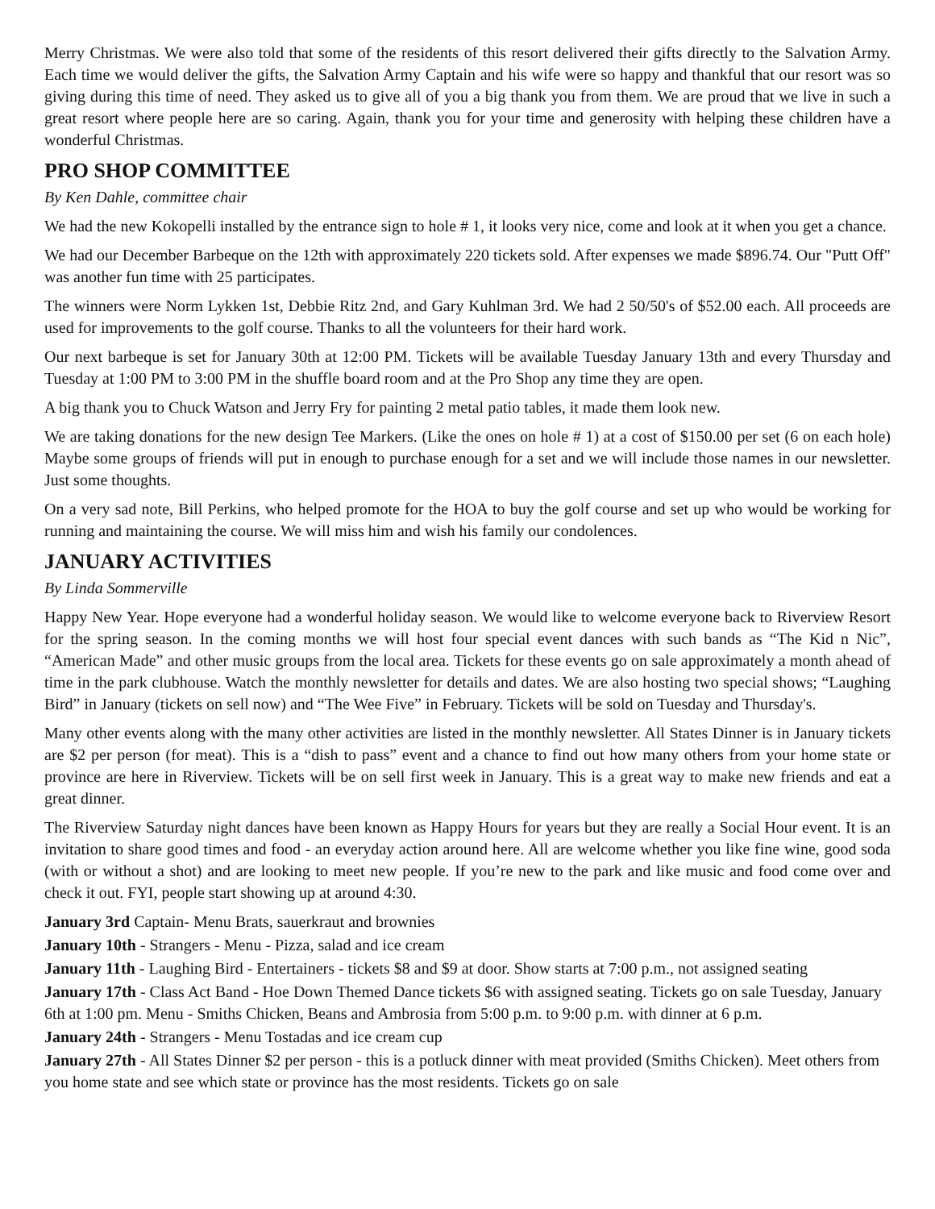Merry Christmas. We were also told that some of the residents of this resort delivered their gifts directly to the Salvation Army. Each time we would deliver the gifts, the Salvation Army Captain and his wife were so happy and thankful that our resort was so giving during this time of need. They asked us to give all of you a big thank you from them. We are proud that we live in such a great resort where people here are so caring. Again, thank you for your time and generosity with helping these children have a wonderful Christmas.
PRO SHOP COMMITTEE
By Ken Dahle, committee chair
We had the new Kokopelli installed by the entrance sign to hole # 1, it looks very nice, come and look at it when you get a chance.
We had our December Barbeque on the 12th with approximately 220 tickets sold. After expenses we made $896.74. Our "Putt Off" was another fun time with 25 participates.
The winners were Norm Lykken 1st, Debbie Ritz 2nd, and Gary Kuhlman 3rd. We had 2 50/50's of $52.00 each. All proceeds are used for improvements to the golf course. Thanks to all the volunteers for their hard work.
Our next barbeque is set for January 30th at 12:00 PM. Tickets will be available Tuesday January 13th and every Thursday and Tuesday at 1:00 PM to 3:00 PM in the shuffle board room and at the Pro Shop any time they are open.
A big thank you to Chuck Watson and Jerry Fry for painting 2 metal patio tables, it made them look new.
We are taking donations for the new design Tee Markers. (Like the ones on hole # 1) at a cost of $150.00 per set (6 on each hole) Maybe some groups of friends will put in enough to purchase enough for a set and we will include those names in our newsletter. Just some thoughts.
On a very sad note, Bill Perkins, who helped promote for the HOA to buy the golf course and set up who would be working for running and maintaining the course. We will miss him and wish his family our condolences.
JANUARY ACTIVITIES
By Linda Sommerville
Happy New Year. Hope everyone had a wonderful holiday season. We would like to welcome everyone back to Riverview Resort for the spring season. In the coming months we will host four special event dances with such bands as “The Kid n Nic”, “American Made” and other music groups from the local area. Tickets for these events go on sale approximately a month ahead of time in the park clubhouse. Watch the monthly newsletter for details and dates. We are also hosting two special shows; “Laughing Bird” in January (tickets on sell now) and “The Wee Five” in February. Tickets will be sold on Tuesday and Thursday's.
Many other events along with the many other activities are listed in the monthly newsletter. All States Dinner is in January tickets are $2 per person (for meat). This is a “dish to pass” event and a chance to find out how many others from your home state or province are here in Riverview. Tickets will be on sell first week in January. This is a great way to make new friends and eat a great dinner.
The Riverview Saturday night dances have been known as Happy Hours for years but they are really a Social Hour event. It is an invitation to share good times and food - an everyday action around here. All are welcome whether you like fine wine, good soda (with or without a shot) and are looking to meet new people. If you’re new to the park and like music and food come over and check it out. FYI, people start showing up at around 4:30.
January 3rd Captain- Menu Brats, sauerkraut and brownies
January 10th - Strangers - Menu - Pizza, salad and ice cream
January 11th - Laughing Bird - Entertainers - tickets $8 and $9 at door. Show starts at 7:00 p.m., not assigned seating
January 17th - Class Act Band - Hoe Down Themed Dance tickets $6 with assigned seating. Tickets go on sale Tuesday, January 6th at 1:00 pm. Menu - Smiths Chicken, Beans and Ambrosia from 5:00 p.m. to 9:00 p.m. with dinner at 6 p.m.
January 24th - Strangers - Menu Tostadas and ice cream cup
January 27th - All States Dinner $2 per person - this is a potluck dinner with meat provided (Smiths Chicken). Meet others from you home state and see which state or province has the most residents. Tickets go on sale